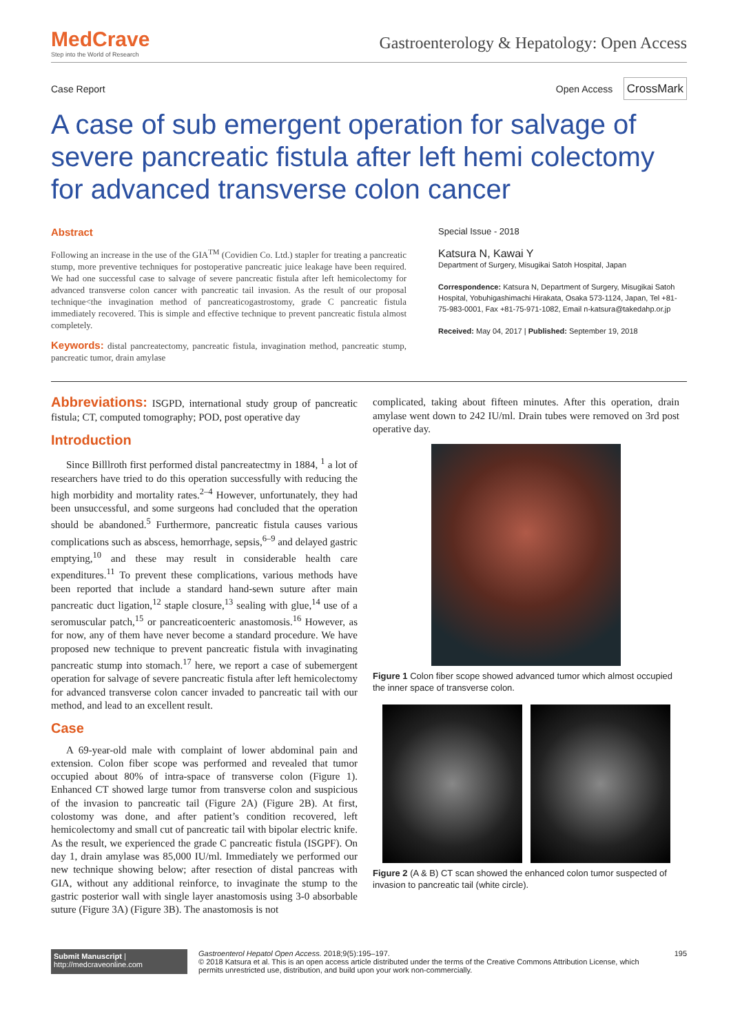MedCrave
Step into the World of Research
Gastroenterology & Hepatology: Open Access
Case Report Open Access CrossMark
A case of sub emergent operation for salvage of severe pancreatic fistula after left hemi colectomy for advanced transverse colon cancer
Abstract
Following an increase in the use of the GIA<sup>TM</sup> (Covidien Co. Ltd.) stapler for treating a pancreatic stump, more preventive techniques for postoperative pancreatic juice leakage have been required. We had one successful case to salvage of severe pancreatic fistula after left hemicolectomy for advanced transverse colon cancer with pancreatic tail invasion. As the result of our proposal technique<the invagination method of pancreaticogastrostomy, grade C pancreatic fistula immediately recovered. This is simple and effective technique to prevent pancreatic fistula almost completely.
Keywords: distal pancreatectomy, pancreatic fistula, invagination method, pancreatic stump, pancreatic tumor, drain amylase
Special Issue - 2018
Katsura N, Kawai Y
Department of Surgery, Misugikai Satoh Hospital, Japan
Correspondence: Katsura N, Department of Surgery, Misugikai Satoh Hospital, Yobuhigashimachi Hirakata, Osaka 573-1124, Japan, Tel +81-75-983-0001, Fax +81-75-971-1082, Email n-katsura@takedahp.or.jp
Received: May 04, 2017 | Published: September 19, 2018
Abbreviations: ISGPD, international study group of pancreatic fistula; CT, computed tomography; POD, post operative day
Introduction
Since Billlroth first performed distal pancreatectmy in 1884, <sup>1</sup> a lot of researchers have tried to do this operation successfully with reducing the high morbidity and mortality rates.<sup>2–4</sup> However, unfortunately, they had been unsuccessful, and some surgeons had concluded that the operation should be abandoned.<sup>5</sup> Furthermore, pancreatic fistula causes various complications such as abscess, hemorrhage, sepsis,<sup>6–9</sup> and delayed gastric emptying,<sup>10</sup> and these may result in considerable health care expenditures.<sup>11</sup> To prevent these complications, various methods have been reported that include a standard hand-sewn suture after main pancreatic duct ligation,<sup>12</sup> staple closure,<sup>13</sup> sealing with glue,<sup>14</sup> use of a seromuscular patch,<sup>15</sup> or pancreaticoenteric anastomosis.<sup>16</sup> However, as for now, any of them have never become a standard procedure. We have proposed new technique to prevent pancreatic fistula with invaginating pancreatic stump into stomach.<sup>17</sup> here, we report a case of subemergent operation for salvage of severe pancreatic fistula after left hemicolectomy for advanced transverse colon cancer invaded to pancreatic tail with our method, and lead to an excellent result.
Case
A 69-year-old male with complaint of lower abdominal pain and extension. Colon fiber scope was performed and revealed that tumor occupied about 80% of intra-space of transverse colon (Figure 1). Enhanced CT showed large tumor from transverse colon and suspicious of the invasion to pancreatic tail (Figure 2A) (Figure 2B). At first, colostomy was done, and after patient’s condition recovered, left hemicolectomy and small cut of pancreatic tail with bipolar electric knife. As the result, we experienced the grade C pancreatic fistula (ISGPF). On day 1, drain amylase was 85,000 IU/ml. Immediately we performed our new technique showing below; after resection of distal pancreas with GIA, without any additional reinforce, to invaginate the stump to the gastric posterior wall with single layer anastomosis using 3-0 absorbable suture (Figure 3A) (Figure 3B). The anastomosis is not
complicated, taking about fifteen minutes. After this operation, drain amylase went down to 242 IU/ml. Drain tubes were removed on 3rd post operative day.
Figure 1 Colon fiber scope showed advanced tumor which almost occupied the inner space of transverse colon.
Figure 2 (A & B) CT scan showed the enhanced colon tumor suspected of invasion to pancreatic tail (white circle).
Submit Manuscript | http://medcraveonline.com
Gastroenterol Hepatol Open Access. 2018;9(5):195‒197.
© 2018 Katsura et al. This is an open access article distributed under the terms of the Creative Commons Attribution License, which permits unrestricted use, distribution, and build upon your work non-commercially.
195